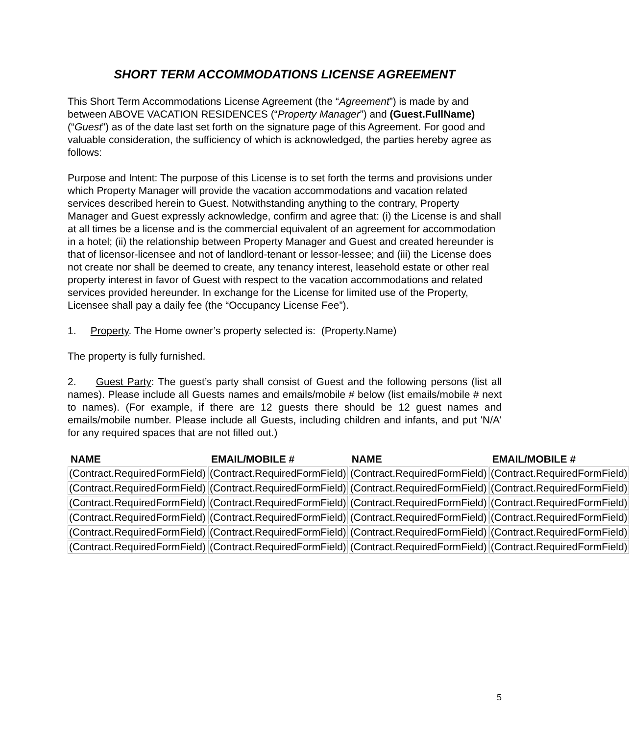SHORT TERM ACCOMMODATIONS LICENSE AGREEMENT
This Short Term Accommodations License Agreement (the “Agreement”) is made by and between ABOVE VACATION RESIDENCES (“Property Manager”) and (Guest.FullName) (“Guest”) as of the date last set forth on the signature page of this Agreement. For good and valuable consideration, the sufficiency of which is acknowledged, the parties hereby agree as follows:
Purpose and Intent: The purpose of this License is to set forth the terms and provisions under which Property Manager will provide the vacation accommodations and vacation related services described herein to Guest. Notwithstanding anything to the contrary, Property Manager and Guest expressly acknowledge, confirm and agree that: (i) the License is and shall at all times be a license and is the commercial equivalent of an agreement for accommodation in a hotel; (ii) the relationship between Property Manager and Guest and created hereunder is that of licensor-licensee and not of landlord-tenant or lessor-lessee; and (iii) the License does not create nor shall be deemed to create, any tenancy interest, leasehold estate or other real property interest in favor of Guest with respect to the vacation accommodations and related services provided hereunder. In exchange for the License for limited use of the Property, Licensee shall pay a daily fee (the “Occupancy License Fee”).
1. Property. The Home owner’s property selected is: (Property.Name)
The property is fully furnished.
2. Guest Party: The guest’s party shall consist of Guest and the following persons (list all names). Please include all Guests names and emails/mobile # below (list emails/mobile # next to names). (For example, if there are 12 guests there should be 12 guest names and emails/mobile number. Please include all Guests, including children and infants, and put 'N/A' for any required spaces that are not filled out.)
| NAME | EMAIL/MOBILE # | NAME | EMAIL/MOBILE # |
| --- | --- | --- | --- |
| (Contract.RequiredFormField) | (Contract.RequiredFormField) | (Contract.RequiredFormField) | (Contract.RequiredFormField) |
| (Contract.RequiredFormField) | (Contract.RequiredFormField) | (Contract.RequiredFormField) | (Contract.RequiredFormField) |
| (Contract.RequiredFormField) | (Contract.RequiredFormField) | (Contract.RequiredFormField) | (Contract.RequiredFormField) |
| (Contract.RequiredFormField) | (Contract.RequiredFormField) | (Contract.RequiredFormField) | (Contract.RequiredFormField) |
| (Contract.RequiredFormField) | (Contract.RequiredFormField) | (Contract.RequiredFormField) | (Contract.RequiredFormField) |
| (Contract.RequiredFormField) | (Contract.RequiredFormField) | (Contract.RequiredFormField) | (Contract.RequiredFormField) |
5